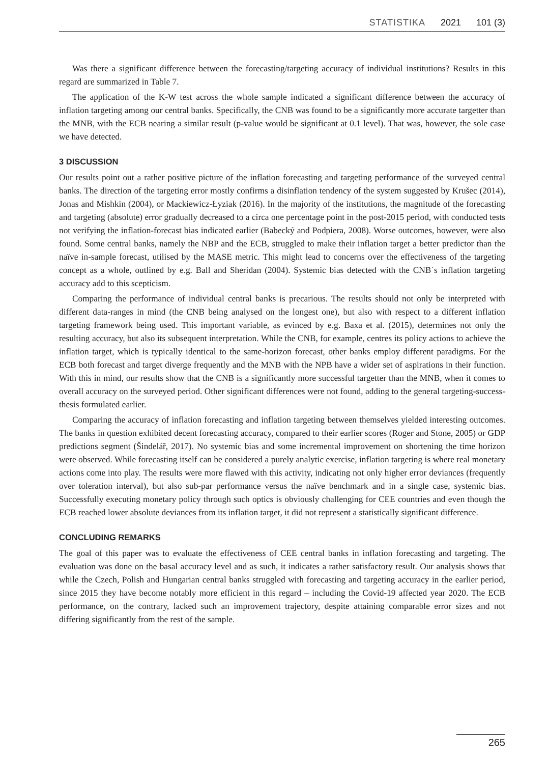STATISTIKA 2021 101 (3)
Was there a significant difference between the forecasting/targeting accuracy of individual institutions? Results in this regard are summarized in Table 7.
The application of the K-W test across the whole sample indicated a significant difference between the accuracy of inflation targeting among our central banks. Specifically, the CNB was found to be a significantly more accurate targetter than the MNB, with the ECB nearing a similar result (p-value would be significant at 0.1 level). That was, however, the sole case we have detected.
3 DISCUSSION
Our results point out a rather positive picture of the inflation forecasting and targeting performance of the surveyed central banks. The direction of the targeting error mostly confirms a disinflation tendency of the system suggested by Krušec (2014), Jonas and Mishkin (2004), or Mackiewicz-Łyziak (2016). In the majority of the institutions, the magnitude of the forecasting and targeting (absolute) error gradually decreased to a circa one percentage point in the post-2015 period, with conducted tests not verifying the inflation-forecast bias indicated earlier (Babecký and Podpiera, 2008). Worse outcomes, however, were also found. Some central banks, namely the NBP and the ECB, struggled to make their inflation target a better predictor than the naïve in-sample forecast, utilised by the MASE metric. This might lead to concerns over the effectiveness of the targeting concept as a whole, outlined by e.g. Ball and Sheridan (2004). Systemic bias detected with the CNB´s inflation targeting accuracy add to this scepticism.
Comparing the performance of individual central banks is precarious. The results should not only be interpreted with different data-ranges in mind (the CNB being analysed on the longest one), but also with respect to a different inflation targeting framework being used. This important variable, as evinced by e.g. Baxa et al. (2015), determines not only the resulting accuracy, but also its subsequent interpretation. While the CNB, for example, centres its policy actions to achieve the inflation target, which is typically identical to the same-horizon forecast, other banks employ different paradigms. For the ECB both forecast and target diverge frequently and the MNB with the NPB have a wider set of aspirations in their function. With this in mind, our results show that the CNB is a significantly more successful targetter than the MNB, when it comes to overall accuracy on the surveyed period. Other significant differences were not found, adding to the general targeting-success-thesis formulated earlier.
Comparing the accuracy of inflation forecasting and inflation targeting between themselves yielded interesting outcomes. The banks in question exhibited decent forecasting accuracy, compared to their earlier scores (Roger and Stone, 2005) or GDP predictions segment (Šindelář, 2017). No systemic bias and some incremental improvement on shortening the time horizon were observed. While forecasting itself can be considered a purely analytic exercise, inflation targeting is where real monetary actions come into play. The results were more flawed with this activity, indicating not only higher error deviances (frequently over toleration interval), but also sub-par performance versus the naïve benchmark and in a single case, systemic bias. Successfully executing monetary policy through such optics is obviously challenging for CEE countries and even though the ECB reached lower absolute deviances from its inflation target, it did not represent a statistically significant difference.
CONCLUDING REMARKS
The goal of this paper was to evaluate the effectiveness of CEE central banks in inflation forecasting and targeting. The evaluation was done on the basal accuracy level and as such, it indicates a rather satisfactory result. Our analysis shows that while the Czech, Polish and Hungarian central banks struggled with forecasting and targeting accuracy in the earlier period, since 2015 they have become notably more efficient in this regard – including the Covid-19 affected year 2020. The ECB performance, on the contrary, lacked such an improvement trajectory, despite attaining comparable error sizes and not differing significantly from the rest of the sample.
265